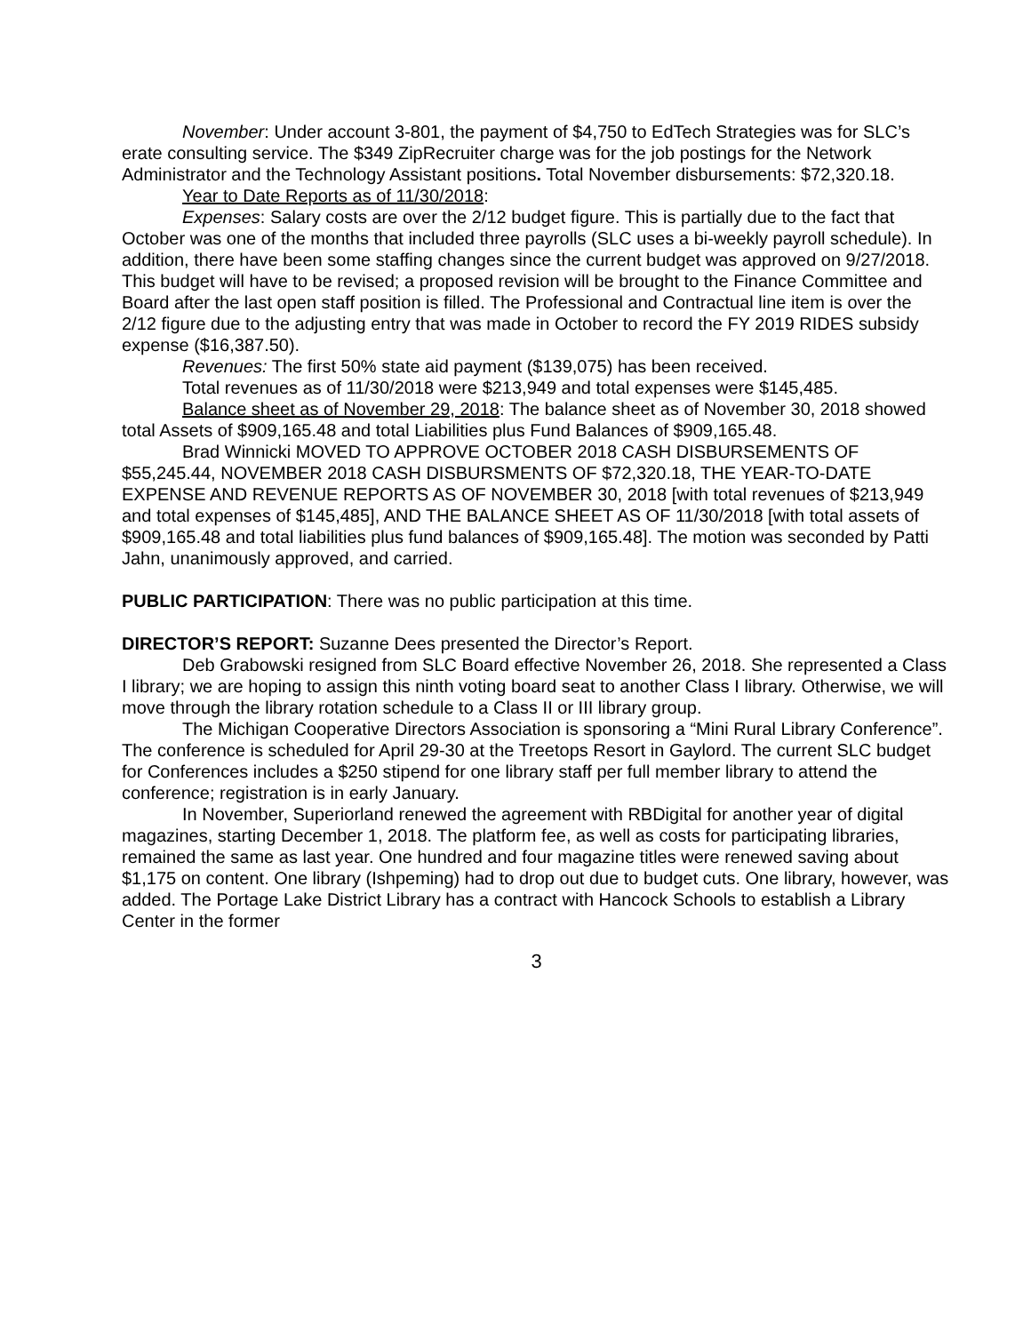November: Under account 3-801, the payment of $4,750 to EdTech Strategies was for SLC’s erate consulting service. The $349 ZipRecruiter charge was for the job postings for the Network Administrator and the Technology Assistant positions. Total November disbursements: $72,320.18.
Year to Date Reports as of 11/30/2018:
Expenses: Salary costs are over the 2/12 budget figure. This is partially due to the fact that October was one of the months that included three payrolls (SLC uses a bi-weekly payroll schedule). In addition, there have been some staffing changes since the current budget was approved on 9/27/2018. This budget will have to be revised; a proposed revision will be brought to the Finance Committee and Board after the last open staff position is filled. The Professional and Contractual line item is over the 2/12 figure due to the adjusting entry that was made in October to record the FY 2019 RIDES subsidy expense ($16,387.50).
Revenues: The first 50% state aid payment ($139,075) has been received.
Total revenues as of 11/30/2018 were $213,949 and total expenses were $145,485.
Balance sheet as of November 29, 2018: The balance sheet as of November 30, 2018 showed total Assets of $909,165.48 and total Liabilities plus Fund Balances of $909,165.48.
Brad Winnicki MOVED TO APPROVE OCTOBER 2018 CASH DISBURSEMENTS OF $55,245.44, NOVEMBER 2018 CASH DISBURSMENTS OF $72,320.18, THE YEAR-TO-DATE EXPENSE AND REVENUE REPORTS AS OF NOVEMBER 30, 2018 [with total revenues of $213,949 and total expenses of $145,485], AND THE BALANCE SHEET AS OF 11/30/2018 [with total assets of $909,165.48 and total liabilities plus fund balances of $909,165.48]. The motion was seconded by Patti Jahn, unanimously approved, and carried.
PUBLIC PARTICIPATION: There was no public participation at this time.
DIRECTOR’S REPORT: Suzanne Dees presented the Director’s Report.
Deb Grabowski resigned from SLC Board effective November 26, 2018. She represented a Class I library; we are hoping to assign this ninth voting board seat to another Class I library. Otherwise, we will move through the library rotation schedule to a Class II or III library group.
The Michigan Cooperative Directors Association is sponsoring a “Mini Rural Library Conference”. The conference is scheduled for April 29-30 at the Treetops Resort in Gaylord. The current SLC budget for Conferences includes a $250 stipend for one library staff per full member library to attend the conference; registration is in early January.
In November, Superiorland renewed the agreement with RBDigital for another year of digital magazines, starting December 1, 2018. The platform fee, as well as costs for participating libraries, remained the same as last year. One hundred and four magazine titles were renewed saving about $1,175 on content. One library (Ishpeming) had to drop out due to budget cuts. One library, however, was added. The Portage Lake District Library has a contract with Hancock Schools to establish a Library Center in the former
3